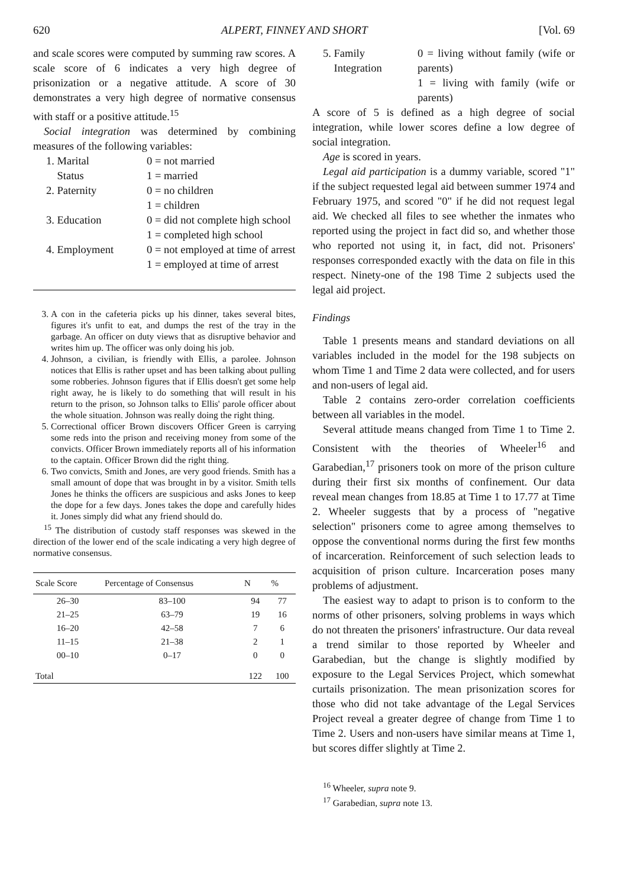620 ALPERT, FINNEY AND SHORT [Vol. 69
and scale scores were computed by summing raw scores. A scale score of 6 indicates a very high degree of prisonization or a negative attitude. A score of 30 demonstrates a very high degree of normative consensus with staff or a positive attitude.<sup>15</sup>
Social integration was determined by combining measures of the following variables:
| 1. Marital Status | 0 = not married 1 = married |
| 2. Paternity | 0 = no children 1 = children |
| 3. Education | 0 = did not complete high school 1 = completed high school |
| 4. Employment | 0 = not employed at time of arrest 1 = employed at time of arrest |
3. A con in the cafeteria picks up his dinner, takes several bites, figures it's unfit to eat, and dumps the rest of the tray in the garbage. An officer on duty views that as disruptive behavior and writes him up. The officer was only doing his job.
4. Johnson, a civilian, is friendly with Ellis, a parolee. Johnson notices that Ellis is rather upset and has been talking about pulling some robberies. Johnson figures that if Ellis doesn't get some help right away, he is likely to do something that will result in his return to the prison, so Johnson talks to Ellis' parole officer about the whole situation. Johnson was really doing the right thing.
5. Correctional officer Brown discovers Officer Green is carrying some reds into the prison and receiving money from some of the convicts. Officer Brown immediately reports all of his information to the captain. Officer Brown did the right thing.
6. Two convicts, Smith and Jones, are very good friends. Smith has a small amount of dope that was brought in by a visitor. Smith tells Jones he thinks the officers are suspicious and asks Jones to keep the dope for a few days. Jones takes the dope and carefully hides it. Jones simply did what any friend should do.
<sup>15</sup> The distribution of custody staff responses was skewed in the direction of the lower end of the scale indicating a very high degree of normative consensus.
| Scale Score | Percentage of Consensus | N | % |
| --- | --- | --- | --- |
| 26–30 | 83–100 | 94 | 77 |
| 21–25 | 63–79 | 19 | 16 |
| 16–20 | 42–58 | 7 | 6 |
| 11–15 | 21–38 | 2 | 1 |
| 00–10 | 0–17 | 0 | 0 |
| Total | | 122 | 100 |
| 5. Family Integration | 0 = living without family (wife or parents) 1 = living with family (wife or parents) |
A score of 5 is defined as a high degree of social integration, while lower scores define a low degree of social integration.
Age is scored in years.
Legal aid participation is a dummy variable, scored "1" if the subject requested legal aid between summer 1974 and February 1975, and scored "0" if he did not request legal aid. We checked all files to see whether the inmates who reported using the project in fact did so, and whether those who reported not using it, in fact, did not. Prisoners' responses corresponded exactly with the data on file in this respect. Ninety-one of the 198 Time 2 subjects used the legal aid project.
Findings
Table 1 presents means and standard deviations on all variables included in the model for the 198 subjects on whom Time 1 and Time 2 data were collected, and for users and non-users of legal aid.
Table 2 contains zero-order correlation coefficients between all variables in the model.
Several attitude means changed from Time 1 to Time 2. Consistent with the theories of Wheeler<sup>16</sup> and Garabedian,<sup>17</sup> prisoners took on more of the prison culture during their first six months of confinement. Our data reveal mean changes from 18.85 at Time 1 to 17.77 at Time 2. Wheeler suggests that by a process of "negative selection" prisoners come to agree among themselves to oppose the conventional norms during the first few months of incarceration. Reinforcement of such selection leads to acquisition of prison culture. Incarceration poses many problems of adjustment.
The easiest way to adapt to prison is to conform to the norms of other prisoners, solving problems in ways which do not threaten the prisoners' infrastructure. Our data reveal a trend similar to those reported by Wheeler and Garabedian, but the change is slightly modified by exposure to the Legal Services Project, which somewhat curtails prisonization. The mean prisonization scores for those who did not take advantage of the Legal Services Project reveal a greater degree of change from Time 1 to Time 2. Users and non-users have similar means at Time 1, but scores differ slightly at Time 2.
<sup>16</sup> Wheeler, supra note 9.
<sup>17</sup> Garabedian, supra note 13.